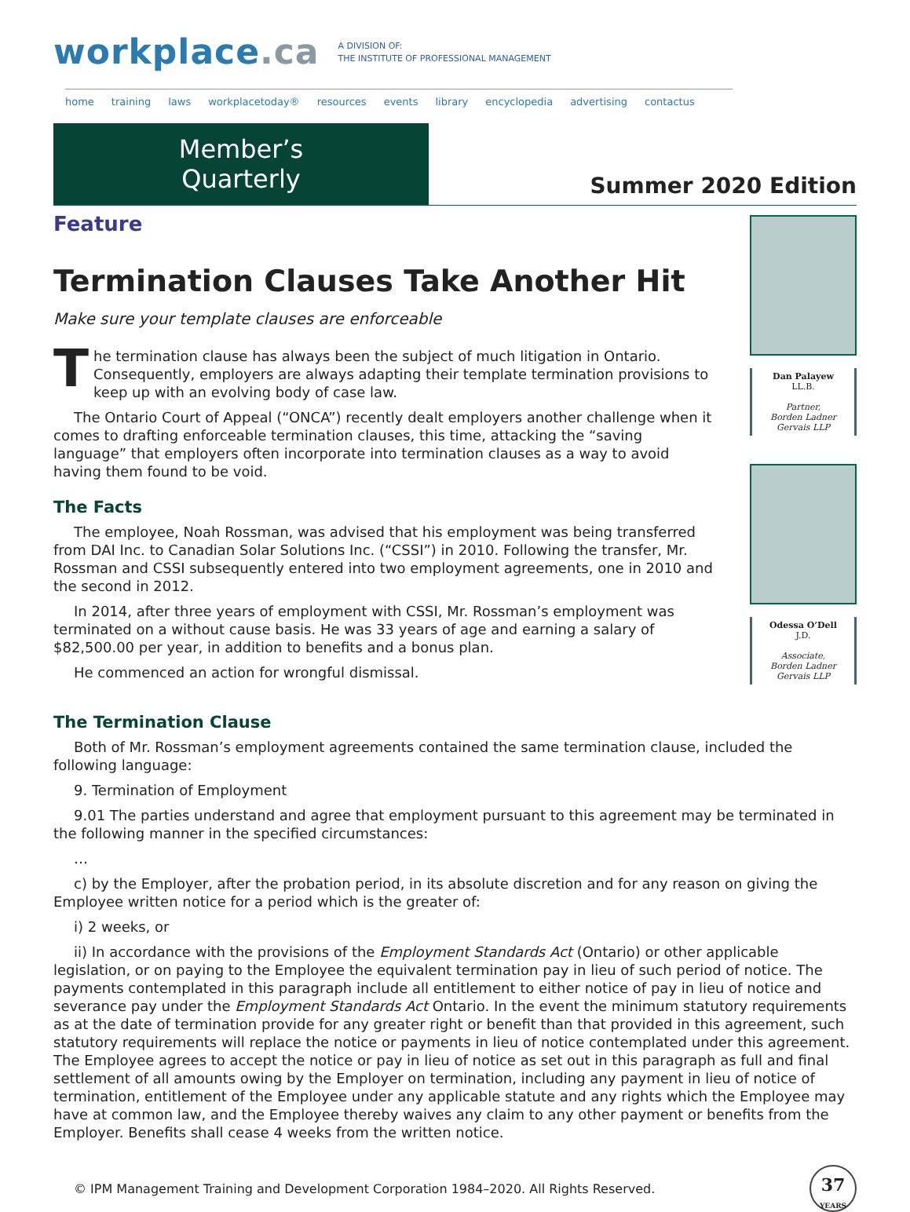workplace.ca
A DIVISION OF:
THE INSTITUTE OF PROFESSIONAL MANAGEMENT
home training laws workplacetoday® resources events library encyclopedia advertising contactus
Member’s Quarterly
Summer 2020 Edition
Feature
Termination Clauses Take Another Hit
Make sure your template clauses are enforceable
The termination clause has always been the subject of much litigation in Ontario. Consequently, employers are always adapting their template termination provisions to keep up with an evolving body of case law.
The Ontario Court of Appeal (“ONCA”) recently dealt employers another challenge when it comes to drafting enforceable termination clauses, this time, attacking the “saving language” that employers often incorporate into termination clauses as a way to avoid having them found to be void.
The Facts
The employee, Noah Rossman, was advised that his employment was being transferred from DAI Inc. to Canadian Solar Solutions Inc. (“CSSI”) in 2010. Following the transfer, Mr. Rossman and CSSI subsequently entered into two employment agreements, one in 2010 and the second in 2012.
In 2014, after three years of employment with CSSI, Mr. Rossman’s employment was terminated on a without cause basis. He was 33 years of age and earning a salary of $82,500.00 per year, in addition to benefits and a bonus plan.
He commenced an action for wrongful dismissal.
Dan Palayew
LL.B.
Partner,
Borden Ladner Gervais LLP
Odessa O’Dell
J.D.
Associate,
Borden Ladner Gervais LLP
The Termination Clause
Both of Mr. Rossman’s employment agreements contained the same termination clause, included the following language:
9. Termination of Employment
9.01 The parties understand and agree that employment pursuant to this agreement may be terminated in the following manner in the specified circumstances:
…
c) by the Employer, after the probation period, in its absolute discretion and for any reason on giving the Employee written notice for a period which is the greater of:
i) 2 weeks, or
ii) In accordance with the provisions of the Employment Standards Act (Ontario) or other applicable legislation, or on paying to the Employee the equivalent termination pay in lieu of such period of notice. The payments contemplated in this paragraph include all entitlement to either notice of pay in lieu of notice and severance pay under the Employment Standards Act Ontario. In the event the minimum statutory requirements as at the date of termination provide for any greater right or benefit than that provided in this agreement, such statutory requirements will replace the notice or payments in lieu of notice contemplated under this agreement. The Employee agrees to accept the notice or pay in lieu of notice as set out in this paragraph as full and final settlement of all amounts owing by the Employer on termination, including any payment in lieu of notice of termination, entitlement of the Employee under any applicable statute and any rights which the Employee may have at common law, and the Employee thereby waives any claim to any other payment or benefits from the Employer. Benefits shall cease 4 weeks from the written notice.
© IPM Management Training and Development Corporation 1984–2020. All Rights Reserved.
37
YEARS